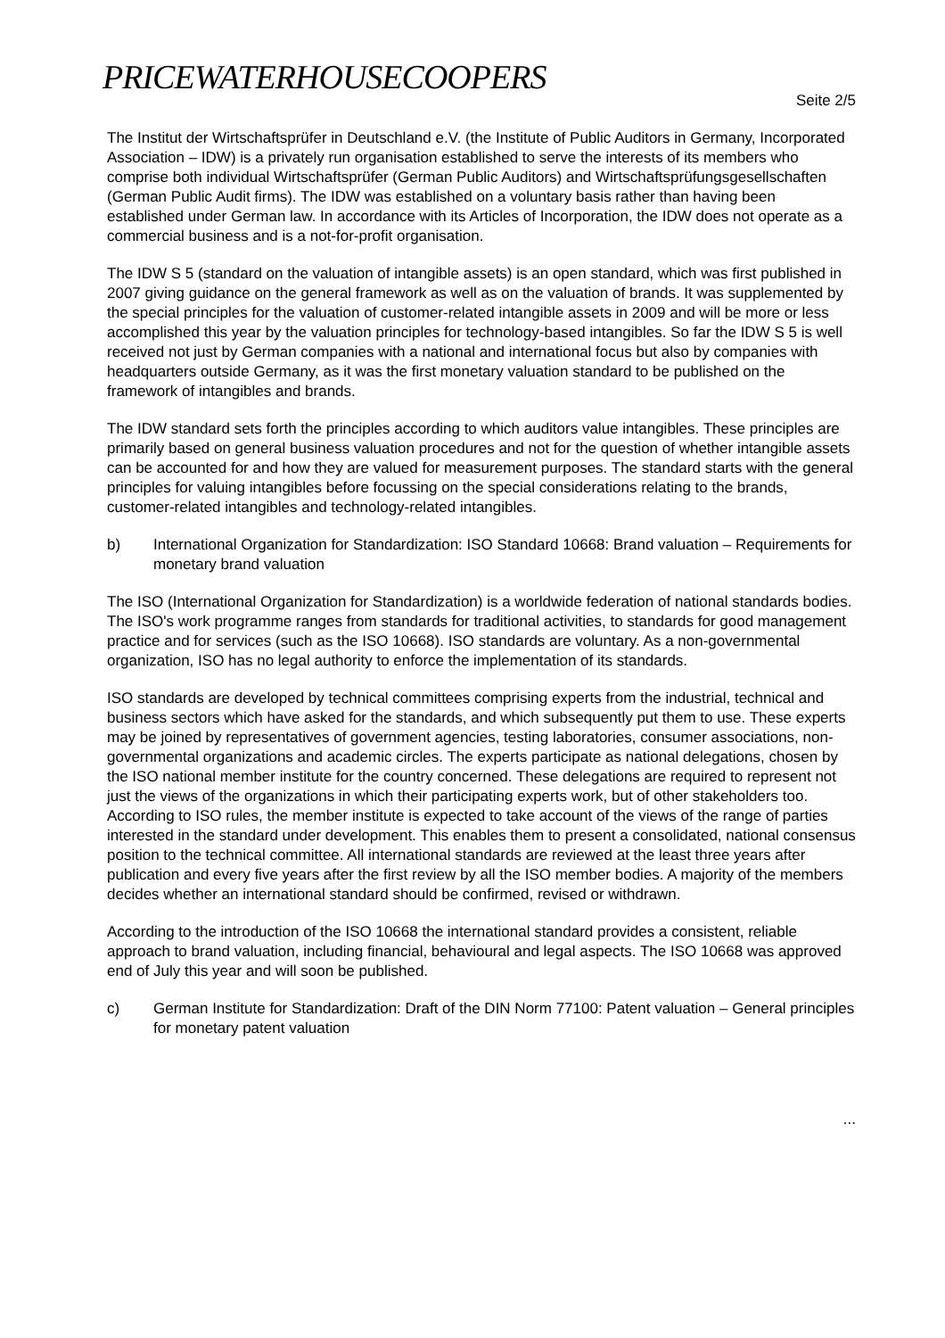PRICEWATERHOUSECOOPERS
Seite 2/5
The Institut der Wirtschaftsprüfer in Deutschland e.V. (the Institute of Public Auditors in Germany, Incorporated Association – IDW) is a privately run organisation established to serve the interests of its members who comprise both individual Wirtschaftsprüfer (German Public Auditors) and Wirtschaftsprüfungsgesellschaften (German Public Audit firms). The IDW was established on a voluntary basis rather than having been established under German law. In accordance with its Articles of Incorporation, the IDW does not operate as a commercial business and is a not-for-profit organisation.
The IDW S 5 (standard on the valuation of intangible assets) is an open standard, which was first published in 2007 giving guidance on the general framework as well as on the valuation of brands. It was supplemented by the special principles for the valuation of customer-related intangible assets in 2009 and will be more or less accomplished this year by the valuation principles for technology-based intangibles. So far the IDW S 5 is well received not just by German companies with a national and international focus but also by companies with headquarters outside Germany, as it was the first monetary valuation standard to be published on the framework of intangibles and brands.
The IDW standard sets forth the principles according to which auditors value intangibles. These principles are primarily based on general business valuation procedures and not for the question of whether intangible assets can be accounted for and how they are valued for measurement purposes. The standard starts with the general principles for valuing intangibles before focussing on the special considerations relating to the brands, customer-related intangibles and technology-related intangibles.
b) International Organization for Standardization: ISO Standard 10668: Brand valuation – Requirements for monetary brand valuation
The ISO (International Organization for Standardization) is a worldwide federation of national standards bodies. The ISO's work programme ranges from standards for traditional activities, to standards for good management practice and for services (such as the ISO 10668). ISO standards are voluntary. As a non-governmental organization, ISO has no legal authority to enforce the implementation of its standards.
ISO standards are developed by technical committees comprising experts from the industrial, technical and business sectors which have asked for the standards, and which subsequently put them to use. These experts may be joined by representatives of government agencies, testing laboratories, consumer associations, non-governmental organizations and academic circles. The experts participate as national delegations, chosen by the ISO national member institute for the country concerned. These delegations are required to represent not just the views of the organizations in which their participating experts work, but of other stakeholders too. According to ISO rules, the member institute is expected to take account of the views of the range of parties interested in the standard under development. This enables them to present a consolidated, national consensus position to the technical committee. All international standards are reviewed at the least three years after publication and every five years after the first review by all the ISO member bodies. A majority of the members decides whether an international standard should be confirmed, revised or withdrawn.
According to the introduction of the ISO 10668 the international standard provides a consistent, reliable approach to brand valuation, including financial, behavioural and legal aspects. The ISO 10668 was approved end of July this year and will soon be published.
c) German Institute for Standardization: Draft of the DIN Norm 77100: Patent valuation – General principles for monetary patent valuation
...